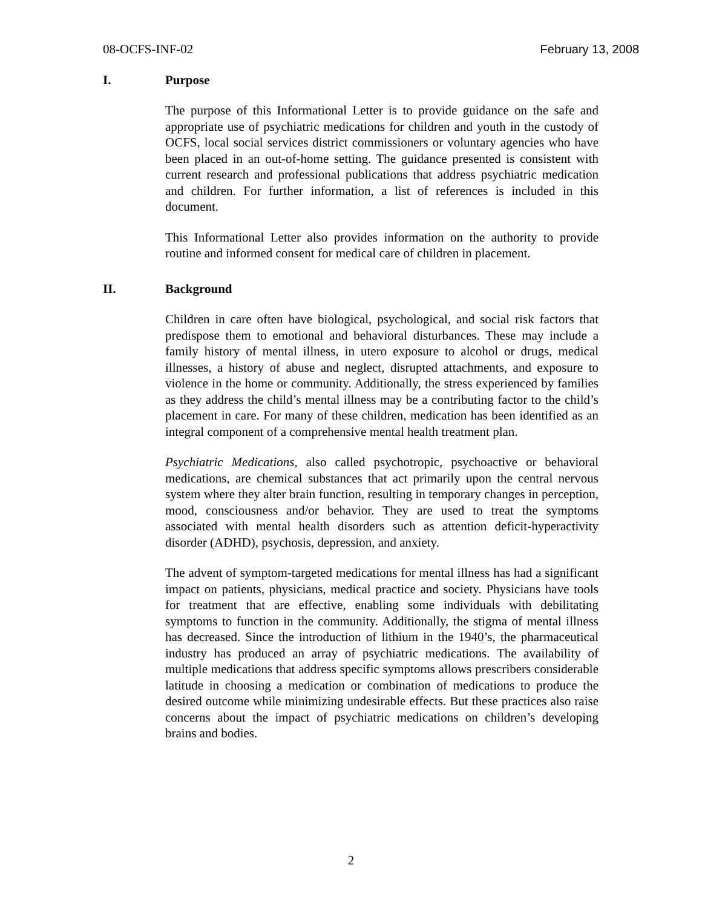08-OCFS-INF-02 February 13, 2008
I. Purpose
The purpose of this Informational Letter is to provide guidance on the safe and appropriate use of psychiatric medications for children and youth in the custody of OCFS, local social services district commissioners or voluntary agencies who have been placed in an out-of-home setting. The guidance presented is consistent with current research and professional publications that address psychiatric medication and children. For further information, a list of references is included in this document.
This Informational Letter also provides information on the authority to provide routine and informed consent for medical care of children in placement.
II. Background
Children in care often have biological, psychological, and social risk factors that predispose them to emotional and behavioral disturbances. These may include a family history of mental illness, in utero exposure to alcohol or drugs, medical illnesses, a history of abuse and neglect, disrupted attachments, and exposure to violence in the home or community. Additionally, the stress experienced by families as they address the child’s mental illness may be a contributing factor to the child’s placement in care. For many of these children, medication has been identified as an integral component of a comprehensive mental health treatment plan.
Psychiatric Medications, also called psychotropic, psychoactive or behavioral medications, are chemical substances that act primarily upon the central nervous system where they alter brain function, resulting in temporary changes in perception, mood, consciousness and/or behavior. They are used to treat the symptoms associated with mental health disorders such as attention deficit-hyperactivity disorder (ADHD), psychosis, depression, and anxiety.
The advent of symptom-targeted medications for mental illness has had a significant impact on patients, physicians, medical practice and society. Physicians have tools for treatment that are effective, enabling some individuals with debilitating symptoms to function in the community. Additionally, the stigma of mental illness has decreased. Since the introduction of lithium in the 1940’s, the pharmaceutical industry has produced an array of psychiatric medications. The availability of multiple medications that address specific symptoms allows prescribers considerable latitude in choosing a medication or combination of medications to produce the desired outcome while minimizing undesirable effects. But these practices also raise concerns about the impact of psychiatric medications on children’s developing brains and bodies.
2